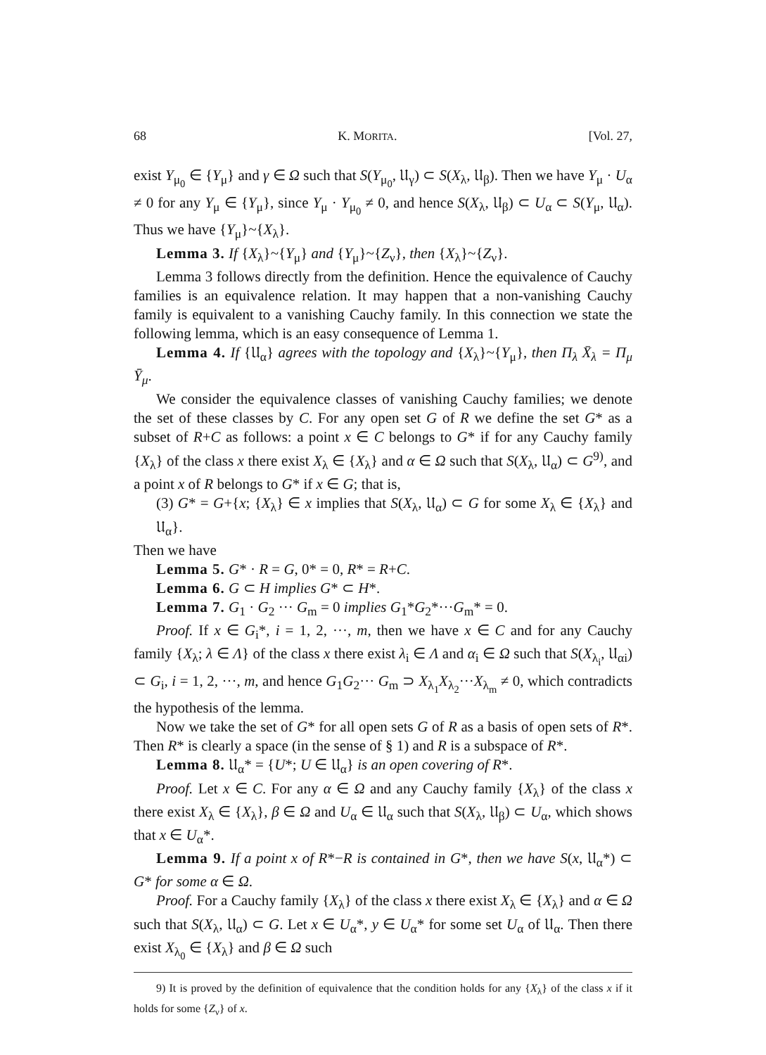68 K. MORITA. [Vol. 27,
exist Y<sub>μ<sub>0</sub></sub> ∈ {Y<sub>μ</sub>} and γ ∈ Ω such that S(Y<sub>μ<sub>0</sub></sub>, 𝔘<sub>γ</sub>) ⊂ S(X<sub>λ</sub>, 𝔘<sub>β</sub>). Then we have Y<sub>μ</sub> · U<sub>α</sub> ≠ 0 for any Y<sub>μ</sub> ∈ {Y<sub>μ</sub>}, since Y<sub>μ</sub> · Y<sub>μ<sub>0</sub></sub> ≠ 0, and hence S(X<sub>λ</sub>, 𝔘<sub>β</sub>) ⊂ U<sub>α</sub> ⊂ S(Y<sub>μ</sub>, 𝔘<sub>α</sub>). Thus we have {Y<sub>μ</sub>}~{X<sub>λ</sub>}.
Lemma 3. If {X<sub>λ</sub>}~{Y<sub>μ</sub>} and {Y<sub>μ</sub>}~{Z<sub>ν</sub>}, then {X<sub>λ</sub>}~{Z<sub>ν</sub>}.
Lemma 3 follows directly from the definition. Hence the equivalence of Cauchy families is an equivalence relation. It may happen that a non-vanishing Cauchy family is equivalent to a vanishing Cauchy family. In this connection we state the following lemma, which is an easy consequence of Lemma 1.
Lemma 4. If {𝔘<sub>α</sub>} agrees with the topology and {X<sub>λ</sub>}~{Y<sub>μ</sub>}, then Π<sub>λ</sub> X̄<sub>λ</sub> = Π<sub>μ</sub> Ȳ<sub>μ</sub>.
We consider the equivalence classes of vanishing Cauchy families; we denote the set of these classes by C. For any open set G of R we define the set G* as a subset of R+C as follows: a point x ∈ C belongs to G* if for any Cauchy family {X<sub>λ</sub>} of the class x there exist X<sub>λ</sub> ∈ {X<sub>λ</sub>} and α ∈ Ω such that S(X<sub>λ</sub>, 𝔘<sub>α</sub>) ⊂ G<sup>9)</sup>, and a point x of R belongs to G* if x ∈ G; that is,
(3) G* = G+{x; {X<sub>λ</sub>} ∈ x implies that S(X<sub>λ</sub>, 𝔘<sub>α</sub>) ⊂ G for some X<sub>λ</sub> ∈ {X<sub>λ</sub>} and 𝔘<sub>α</sub>}.
Then we have
Lemma 5. G* · R = G, 0* = 0, R* = R+C.
Lemma 6. G ⊂ H implies G* ⊂ H*.
Lemma 7. G<sub>1</sub> · G<sub>2</sub> ··· G<sub>m</sub> = 0 implies G<sub>1</sub>*G<sub>2</sub>*···G<sub>m</sub>* = 0.
Proof. If x ∈ G<sub>i</sub>*, i = 1, 2, ···, m, then we have x ∈ C and for any Cauchy family {X<sub>λ</sub>; λ ∈ Λ} of the class x there exist λ<sub>i</sub> ∈ Λ and α<sub>i</sub> ∈ Ω such that S(X<sub>λ<sub>i</sub></sub>, 𝔘<sub>αi</sub>) ⊂ G<sub>i</sub>, i = 1, 2, ···, m, and hence G<sub>1</sub>G<sub>2</sub>··· G<sub>m</sub> ⊃ X<sub>λ<sub>1</sub></sub>X<sub>λ<sub>2</sub></sub>···X<sub>λ<sub>m</sub></sub> ≠ 0, which contradicts the hypothesis of the lemma.
Now we take the set of G* for all open sets G of R as a basis of open sets of R*. Then R* is clearly a space (in the sense of § 1) and R is a subspace of R*.
Lemma 8. 𝔘<sub>α</sub>* = {U*; U ∈ 𝔘<sub>α</sub>} is an open covering of R*.
Proof. Let x ∈ C. For any α ∈ Ω and any Cauchy family {X<sub>λ</sub>} of the class x there exist X<sub>λ</sub> ∈ {X<sub>λ</sub>}, β ∈ Ω and U<sub>α</sub> ∈ 𝔘<sub>α</sub> such that S(X<sub>λ</sub>, 𝔘<sub>β</sub>) ⊂ U<sub>α</sub>, which shows that x ∈ U<sub>α</sub>*.
Lemma 9. If a point x of R*−R is contained in G*, then we have S(x, 𝔘<sub>α</sub>*) ⊂ G* for some α ∈ Ω.
Proof. For a Cauchy family {X<sub>λ</sub>} of the class x there exist X<sub>λ</sub> ∈ {X<sub>λ</sub>} and α ∈ Ω such that S(X<sub>λ</sub>, 𝔘<sub>α</sub>) ⊂ G. Let x ∈ U<sub>α</sub>*, y ∈ U<sub>α</sub>* for some set U<sub>α</sub> of 𝔘<sub>α</sub>. Then there exist X<sub>λ<sub>0</sub></sub> ∈ {X<sub>λ</sub>} and β ∈ Ω such
9) It is proved by the definition of equivalence that the condition holds for any {X<sub>λ</sub>} of the class x if it holds for some {Z<sub>ν</sub>} of x.